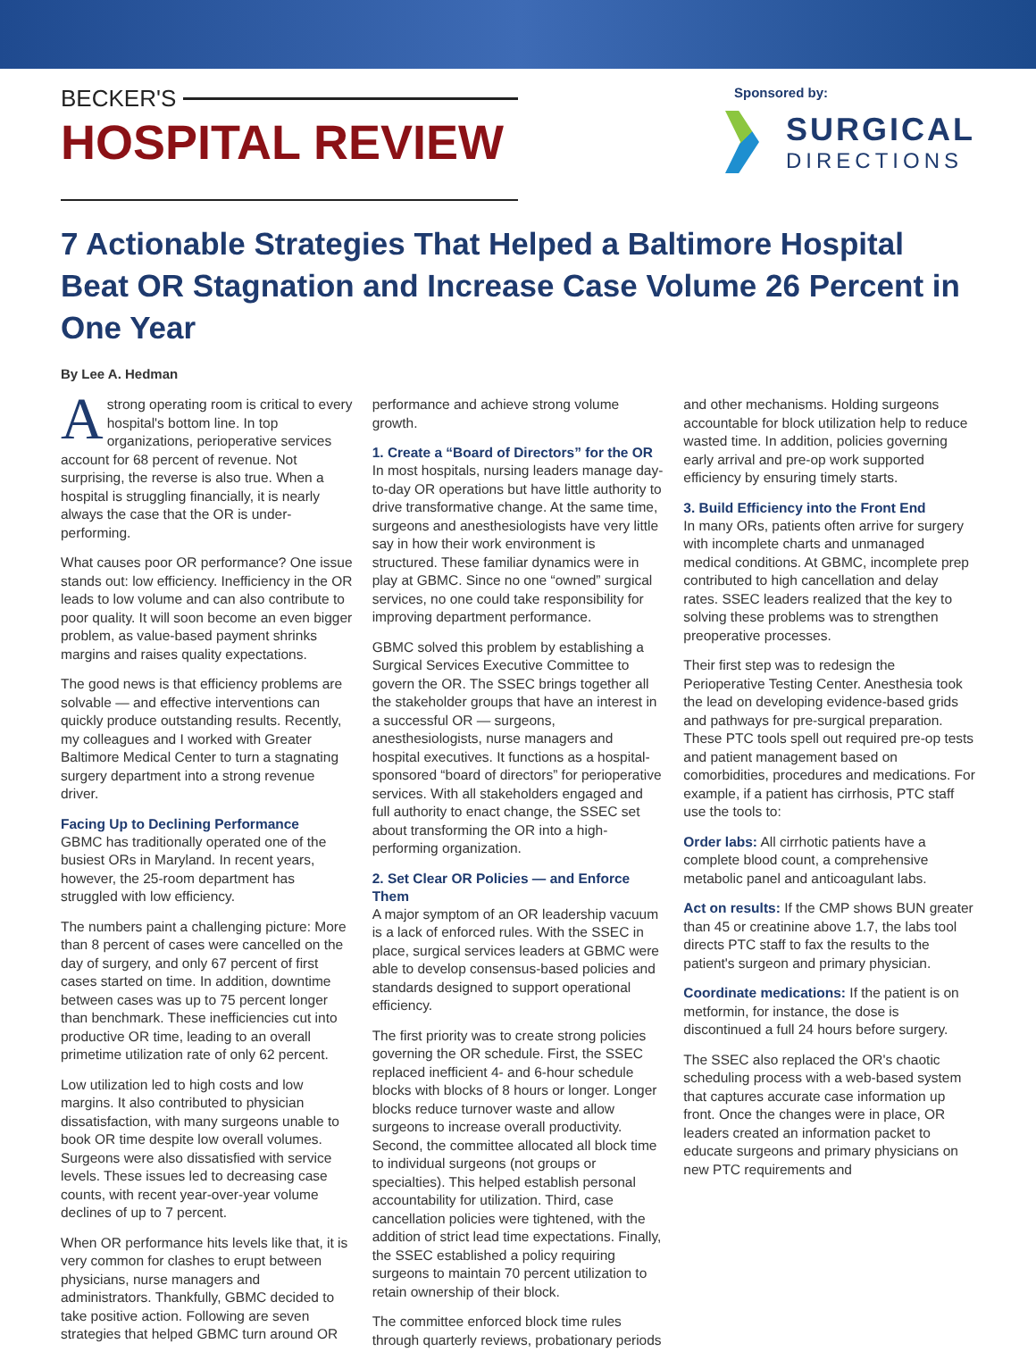BECKER'S
HOSPITAL REVIEW
Sponsored by:
SURGICAL
DIRECTIONS
7 Actionable Strategies That Helped a Baltimore Hospital Beat OR Stagnation and Increase Case Volume 26 Percent in One Year
By Lee A. Hedman
Astrong operating room is critical to every hospital's bottom line. In top organizations, perioperative services account for 68 percent of revenue. Not surprising, the reverse is also true. When a hospital is struggling financially, it is nearly always the case that the OR is under-performing.
What causes poor OR performance? One issue stands out: low efficiency. Inefficiency in the OR leads to low volume and can also contribute to poor quality. It will soon become an even bigger problem, as value-based payment shrinks margins and raises quality expectations.
The good news is that efficiency problems are solvable — and effective interventions can quickly produce outstanding results. Recently, my colleagues and I worked with Greater Baltimore Medical Center to turn a stagnating surgery department into a strong revenue driver.
Facing Up to Declining Performance
GBMC has traditionally operated one of the busiest ORs in Maryland. In recent years, however, the 25-room department has struggled with low efficiency.
The numbers paint a challenging picture: More than 8 percent of cases were cancelled on the day of surgery, and only 67 percent of first cases started on time. In addition, downtime between cases was up to 75 percent longer than benchmark. These inefficiencies cut into productive OR time, leading to an overall primetime utilization rate of only 62 percent.
Low utilization led to high costs and low margins. It also contributed to physician dissatisfaction, with many surgeons unable to book OR time despite low overall volumes. Surgeons were also dissatisfied with service levels. These issues led to decreasing case counts, with recent year-over-year volume declines of up to 7 percent.
When OR performance hits levels like that, it is very common for clashes to erupt between physicians, nurse managers and administrators. Thankfully, GBMC decided to take positive action. Following are seven strategies that helped GBMC turn around OR performance and achieve strong volume growth.
1. Create a “Board of Directors” for the OR
In most hospitals, nursing leaders manage day-to-day OR operations but have little authority to drive transformative change. At the same time, surgeons and anesthesiologists have very little say in how their work environment is structured. These familiar dynamics were in play at GBMC. Since no one “owned” surgical services, no one could take responsibility for improving department performance.
GBMC solved this problem by establishing a Surgical Services Executive Committee to govern the OR. The SSEC brings together all the stakeholder groups that have an interest in a successful OR — surgeons, anesthesiologists, nurse managers and hospital executives. It functions as a hospital-sponsored “board of directors” for perioperative services. With all stakeholders engaged and full authority to enact change, the SSEC set about transforming the OR into a high-performing organization.
2. Set Clear OR Policies — and Enforce Them
A major symptom of an OR leadership vacuum is a lack of enforced rules. With the SSEC in place, surgical services leaders at GBMC were able to develop consensus-based policies and standards designed to support operational efficiency.
The first priority was to create strong policies governing the OR schedule. First, the SSEC replaced inefficient 4- and 6-hour schedule blocks with blocks of 8 hours or longer. Longer blocks reduce turnover waste and allow surgeons to increase overall productivity. Second, the committee allocated all block time to individual surgeons (not groups or specialties). This helped establish personal accountability for utilization. Third, case cancellation policies were tightened, with the addition of strict lead time expectations. Finally, the SSEC established a policy requiring surgeons to maintain 70 percent utilization to retain ownership of their block.
The committee enforced block time rules through quarterly reviews, probationary periods and other mechanisms. Holding surgeons accountable for block utilization help to reduce wasted time. In addition, policies governing early arrival and pre-op work supported efficiency by ensuring timely starts.
3. Build Efficiency into the Front End
In many ORs, patients often arrive for surgery with incomplete charts and unmanaged medical conditions. At GBMC, incomplete prep contributed to high cancellation and delay rates. SSEC leaders realized that the key to solving these problems was to strengthen preoperative processes.
Their first step was to redesign the Perioperative Testing Center. Anesthesia took the lead on developing evidence-based grids and pathways for pre-surgical preparation. These PTC tools spell out required pre-op tests and patient management based on comorbidities, procedures and medications. For example, if a patient has cirrhosis, PTC staff use the tools to:
Order labs: All cirrhotic patients have a complete blood count, a comprehensive metabolic panel and anticoagulant labs.
Act on results: If the CMP shows BUN greater than 45 or creatinine above 1.7, the labs tool directs PTC staff to fax the results to the patient's surgeon and primary physician.
Coordinate medications: If the patient is on metformin, for instance, the dose is discontinued a full 24 hours before surgery.
The SSEC also replaced the OR's chaotic scheduling process with a web-based system that captures accurate case information up front. Once the changes were in place, OR leaders created an information packet to educate surgeons and primary physicians on new PTC requirements and